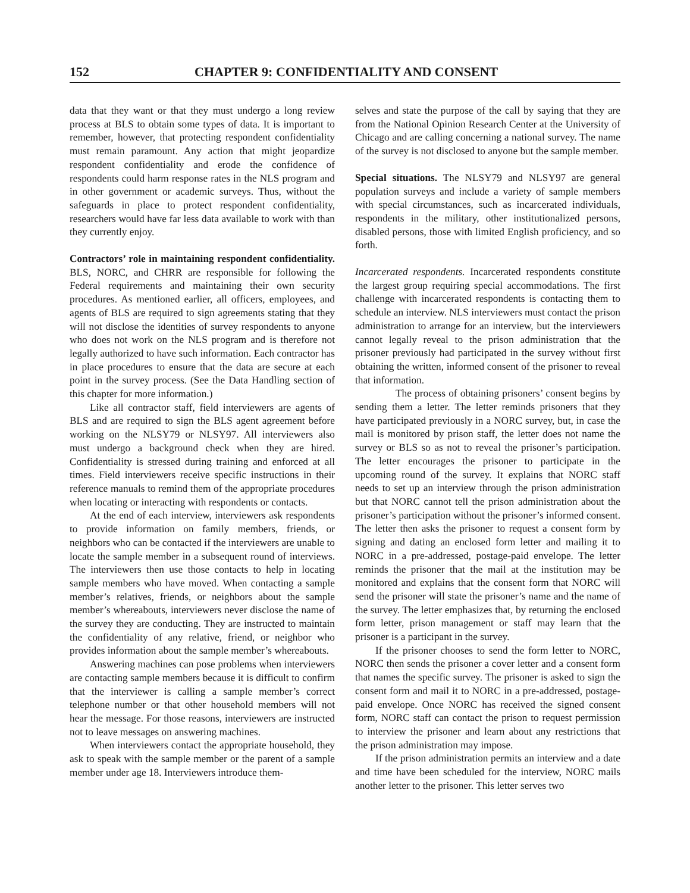152 CHAPTER 9: CONFIDENTIALITY AND CONSENT
data that they want or that they must undergo a long review process at BLS to obtain some types of data. It is important to remember, however, that protecting respondent confidentiality must remain paramount. Any action that might jeopardize respondent confidentiality and erode the confidence of respondents could harm response rates in the NLS program and in other government or academic surveys. Thus, without the safeguards in place to protect respondent confidentiality, researchers would have far less data available to work with than they currently enjoy.
Contractors’ role in maintaining respondent confidentiality. BLS, NORC, and CHRR are responsible for following the Federal requirements and maintaining their own security procedures. As mentioned earlier, all officers, employees, and agents of BLS are required to sign agreements stating that they will not disclose the identities of survey respondents to anyone who does not work on the NLS program and is therefore not legally authorized to have such information. Each contractor has in place procedures to ensure that the data are secure at each point in the survey process. (See the Data Handling section of this chapter for more information.)
Like all contractor staff, field interviewers are agents of BLS and are required to sign the BLS agent agreement before working on the NLSY79 or NLSY97. All interviewers also must undergo a background check when they are hired. Confidentiality is stressed during training and enforced at all times. Field interviewers receive specific instructions in their reference manuals to remind them of the appropriate procedures when locating or interacting with respondents or contacts.
At the end of each interview, interviewers ask respondents to provide information on family members, friends, or neighbors who can be contacted if the interviewers are unable to locate the sample member in a subsequent round of interviews. The interviewers then use those contacts to help in locating sample members who have moved. When contacting a sample member’s relatives, friends, or neighbors about the sample member’s whereabouts, interviewers never disclose the name of the survey they are conducting. They are instructed to maintain the confidentiality of any relative, friend, or neighbor who provides information about the sample member’s whereabouts.
Answering machines can pose problems when interviewers are contacting sample members because it is difficult to confirm that the interviewer is calling a sample member’s correct telephone number or that other household members will not hear the message. For those reasons, interviewers are instructed not to leave messages on answering machines.
When interviewers contact the appropriate household, they ask to speak with the sample member or the parent of a sample member under age 18. Interviewers introduce them-
selves and state the purpose of the call by saying that they are from the National Opinion Research Center at the University of Chicago and are calling concerning a national survey. The name of the survey is not disclosed to anyone but the sample member.
Special situations. The NLSY79 and NLSY97 are general population surveys and include a variety of sample members with special circumstances, such as incarcerated individuals, respondents in the military, other institutionalized persons, disabled persons, those with limited English proficiency, and so forth.
Incarcerated respondents. Incarcerated respondents constitute the largest group requiring special accommodations. The first challenge with incarcerated respondents is contacting them to schedule an interview. NLS interviewers must contact the prison administration to arrange for an interview, but the interviewers cannot legally reveal to the prison administration that the prisoner previously had participated in the survey without first obtaining the written, informed consent of the prisoner to reveal that information.
The process of obtaining prisoners’ consent begins by sending them a letter. The letter reminds prisoners that they have participated previously in a NORC survey, but, in case the mail is monitored by prison staff, the letter does not name the survey or BLS so as not to reveal the prisoner’s participation. The letter encourages the prisoner to participate in the upcoming round of the survey. It explains that NORC staff needs to set up an interview through the prison administration but that NORC cannot tell the prison administration about the prisoner’s participation without the prisoner’s informed consent. The letter then asks the prisoner to request a consent form by signing and dating an enclosed form letter and mailing it to NORC in a pre-addressed, postage-paid envelope. The letter reminds the prisoner that the mail at the institution may be monitored and explains that the consent form that NORC will send the prisoner will state the prisoner’s name and the name of the survey. The letter emphasizes that, by returning the enclosed form letter, prison management or staff may learn that the prisoner is a participant in the survey.
If the prisoner chooses to send the form letter to NORC, NORC then sends the prisoner a cover letter and a consent form that names the specific survey. The prisoner is asked to sign the consent form and mail it to NORC in a pre-addressed, postage-paid envelope. Once NORC has received the signed consent form, NORC staff can contact the prison to request permission to interview the prisoner and learn about any restrictions that the prison administration may impose.
If the prison administration permits an interview and a date and time have been scheduled for the interview, NORC mails another letter to the prisoner. This letter serves two